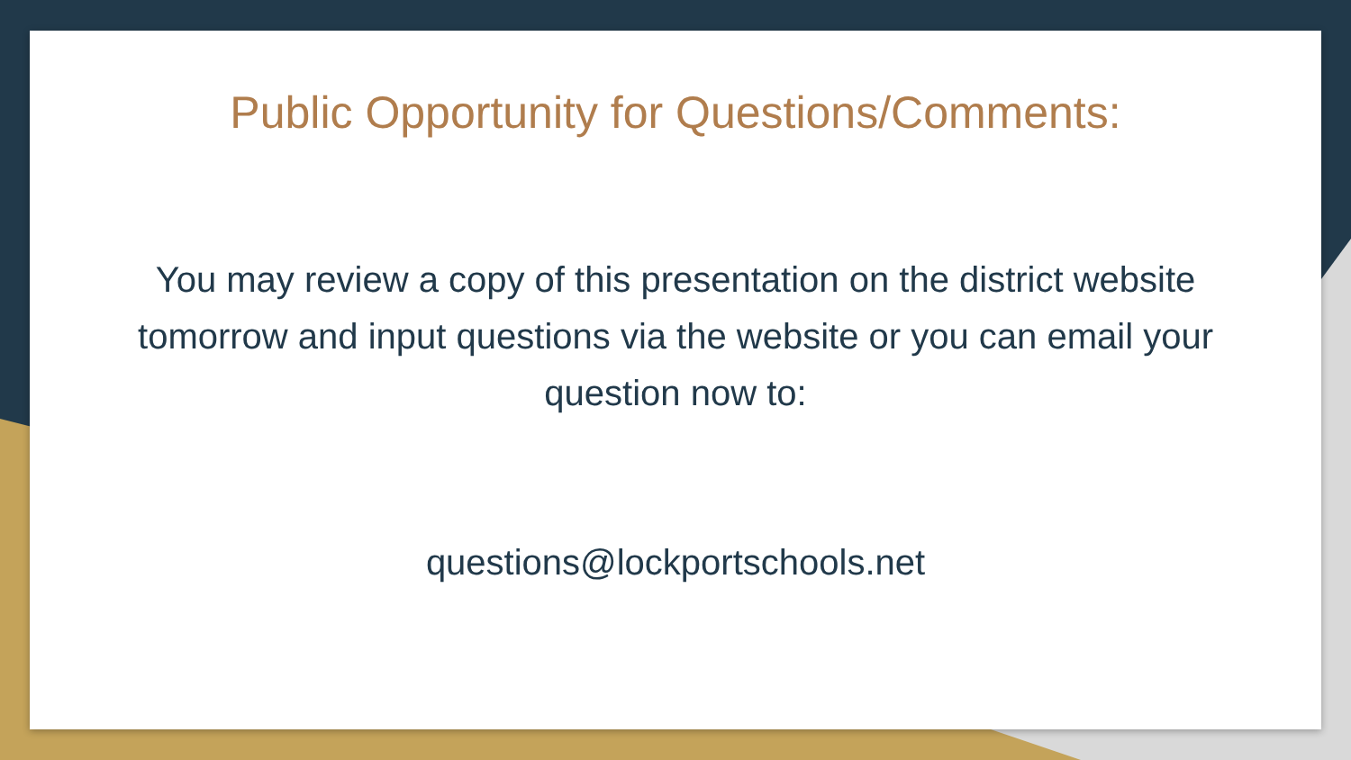Public Opportunity for Questions/Comments:
You may review a copy of this presentation on the district website tomorrow and input questions via the website or you can email your question now to:
questions@lockportschools.net